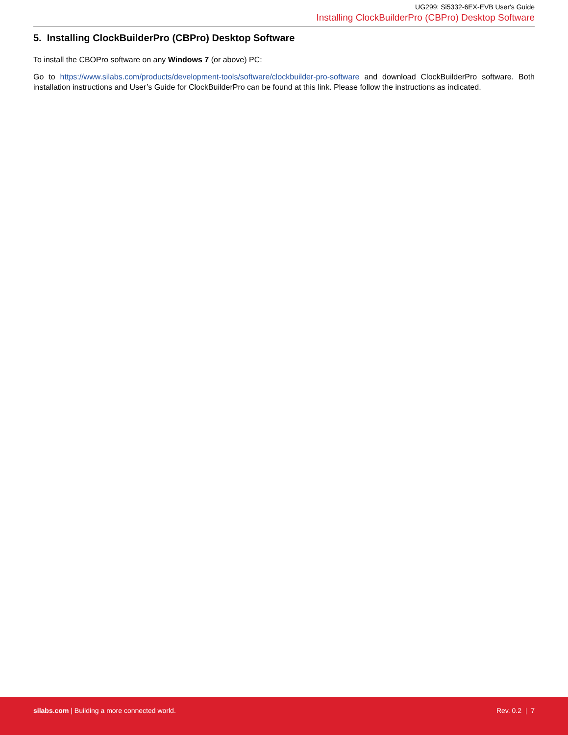UG299: Si5332-6EX-EVB User's Guide
Installing ClockBuilderPro (CBPro) Desktop Software
5. Installing ClockBuilderPro (CBPro) Desktop Software
To install the CBOPro software on any Windows 7 (or above) PC:
Go to https://www.silabs.com/products/development-tools/software/clockbuilder-pro-software and download ClockBuilderPro software. Both installation instructions and User’s Guide for ClockBuilderPro can be found at this link. Please follow the instructions as indicated.
silabs.com | Building a more connected world.
Rev. 0.2 | 7